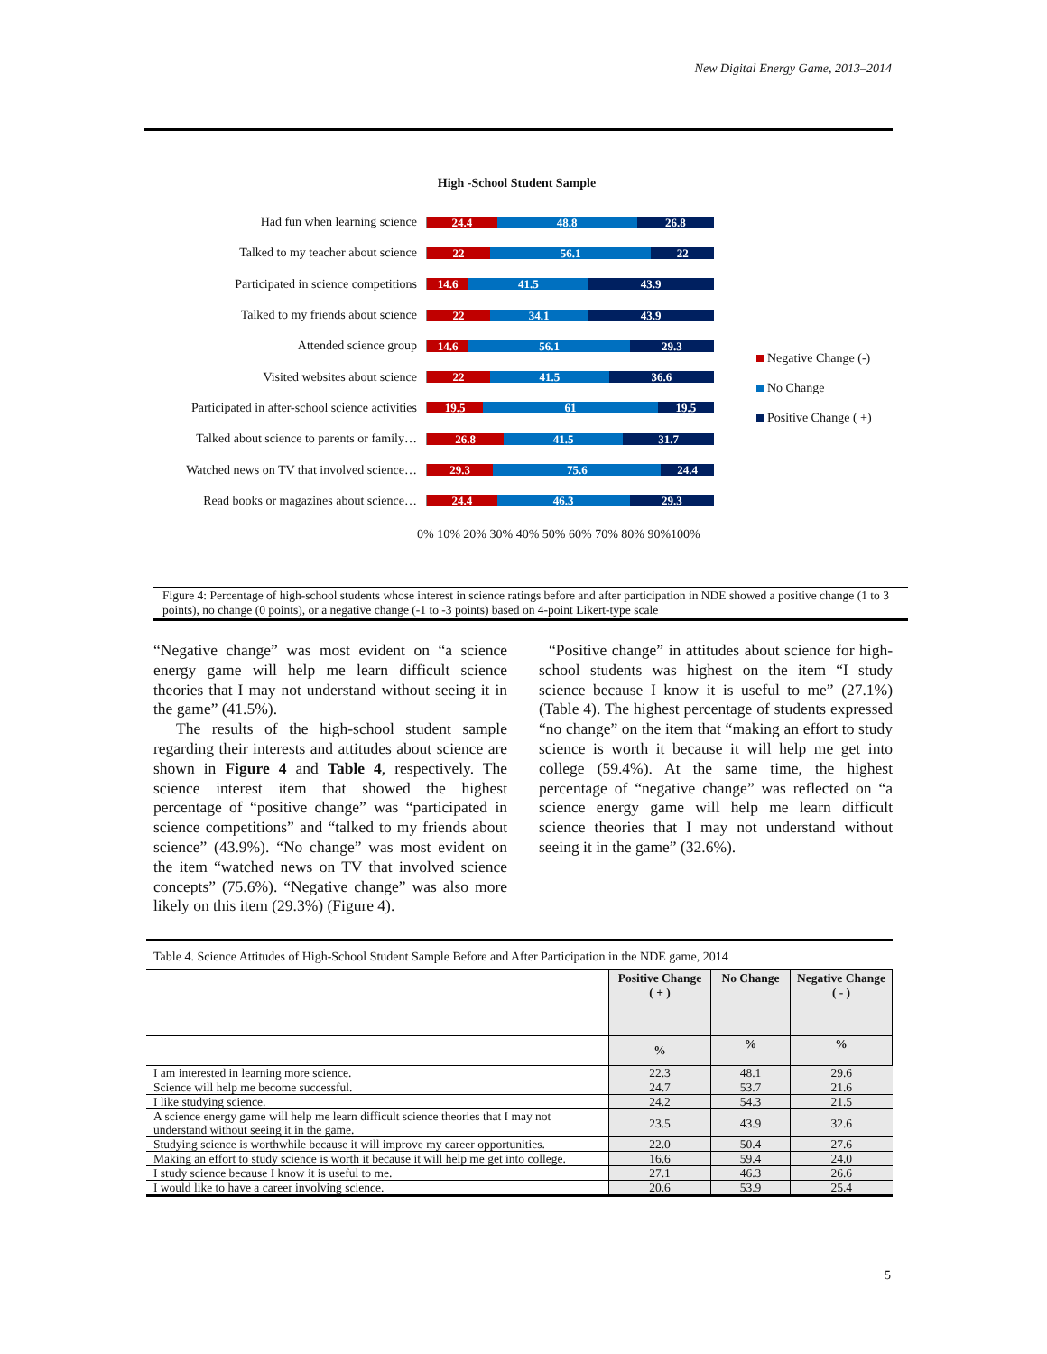New Digital Energy Game, 2013–2014
High -School Student Sample
Had fun when learning science
24.4 48.8 26.8
Talked to my teacher about science
22 56.1 22
Participated in science competitions
14.6 41.5 43.9
Talked to my friends about science
22 34.1 43.9
Attended science group
14.6 56.1 29.3
Visited websites about science
22 41.5 36.6
Participated in after-school science activities
19.5 61 19.5
Talked about science to parents or family…
26.8 41.5 31.7
Watched news on TV that involved science…
29.3 75.6 24.4
Read books or magazines about science…
24.4 46.3 29.3
0% 10% 20% 30% 40% 50% 60% 70% 80% 90%100%
Negative Change (-)
No Change
Positive Change ( +)
Figure 4: Percentage of high-school students whose interest in science ratings before and after participation in NDE showed a positive change (1 to 3 points), no change (0 points), or a negative change (-1 to -3 points) based on 4-point Likert-type scale
“Negative change” was most evident on “a science energy game will help me learn difficult science theories that I may not understand without seeing it in the game” (41.5%).
The results of the high-school student sample regarding their interests and attitudes about science are shown in Figure 4 and Table 4, respectively. The science interest item that showed the highest percentage of “positive change” was “participated in science competitions” and “talked to my friends about science” (43.9%). “No change” was most evident on the item “watched news on TV that involved science concepts” (75.6%). “Negative change” was also more likely on this item (29.3%) (Figure 4).
“Positive change” in attitudes about science for high-school students was highest on the item “I study science because I know it is useful to me” (27.1%) (Table 4). The highest percentage of students expressed “no change” on the item that “making an effort to study science is worth it because it will help me get into college (59.4%). At the same time, the highest percentage of “negative change” was reflected on “a science energy game will help me learn difficult science theories that I may not understand without seeing it in the game” (32.6%).
Table 4. Science Attitudes of High-School Student Sample Before and After Participation in the NDE game, 2014
| | Positive Change ( + ) | No Change | Negative Change ( - ) |
| --- | --- | --- | --- |
| | % | % | % |
| I am interested in learning more science. | 22.3 | 48.1 | 29.6 |
| Science will help me become successful. | 24.7 | 53.7 | 21.6 |
| I like studying science. | 24.2 | 54.3 | 21.5 |
| A science energy game will help me learn difficult science theories that I may not understand without seeing it in the game. | 23.5 | 43.9 | 32.6 |
| Studying science is worthwhile because it will improve my career opportunities. | 22.0 | 50.4 | 27.6 |
| Making an effort to study science is worth it because it will help me get into college. | 16.6 | 59.4 | 24.0 |
| I study science because I know it is useful to me. | 27.1 | 46.3 | 26.6 |
| I would like to have a career involving science. | 20.6 | 53.9 | 25.4 |
5